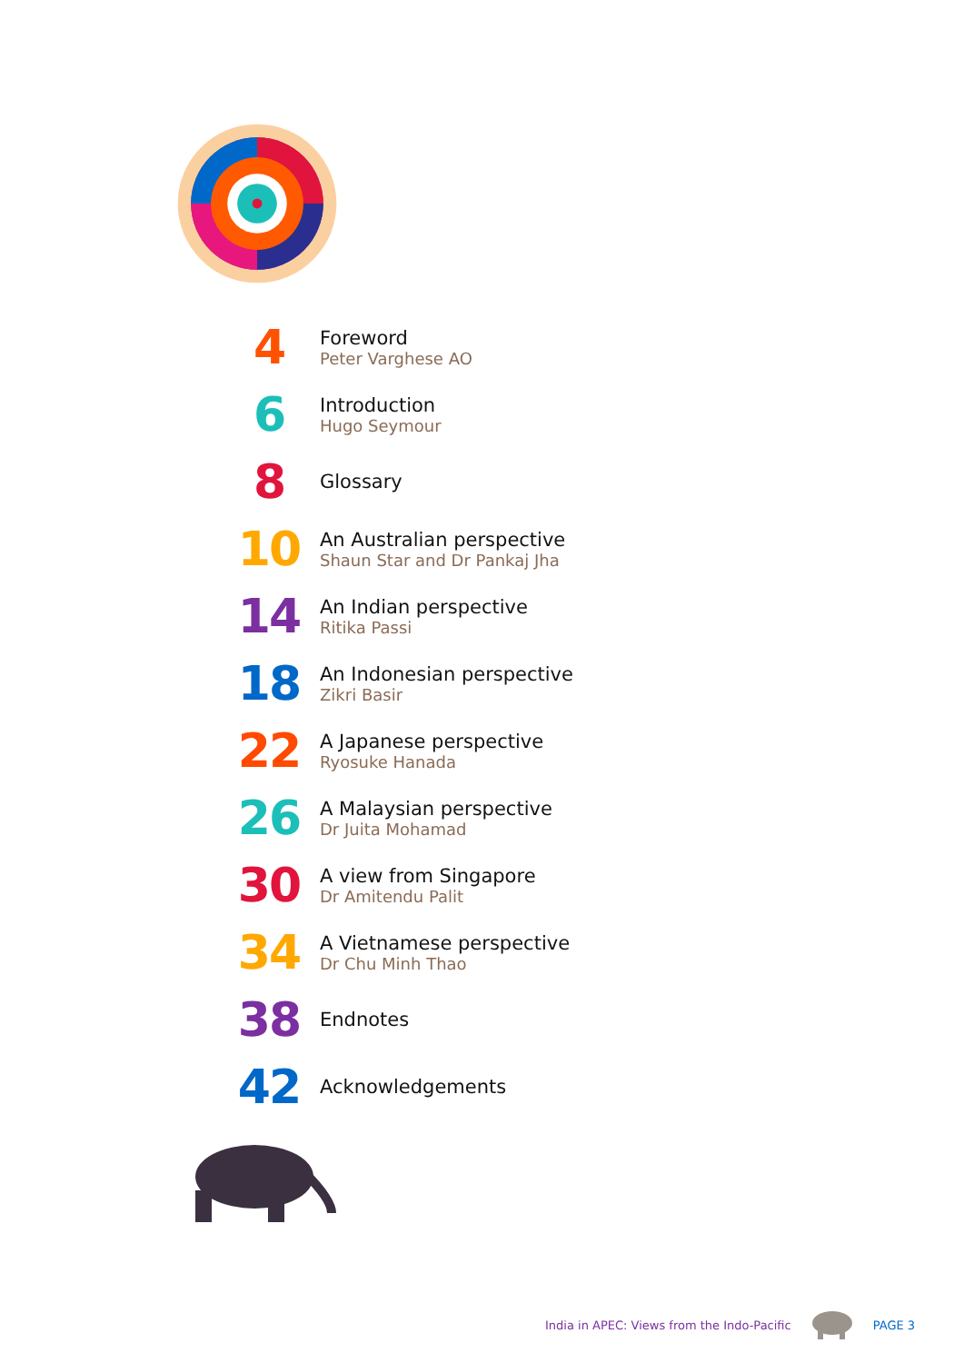4
Foreword
Peter Varghese AO
6
Introduction
Hugo Seymour
8
Glossary
10
An Australian perspective
Shaun Star and Dr Pankaj Jha
14
An Indian perspective
Ritika Passi
18
An Indonesian perspective
Zikri Basir
22
A Japanese perspective
Ryosuke Hanada
26
A Malaysian perspective
Dr Juita Mohamad
30
A view from Singapore
Dr Amitendu Palit
34
A Vietnamese perspective
Dr Chu Minh Thao
38
Endnotes
42
Acknowledgements
India in APEC: Views from the Indo-Pacific PAGE 3